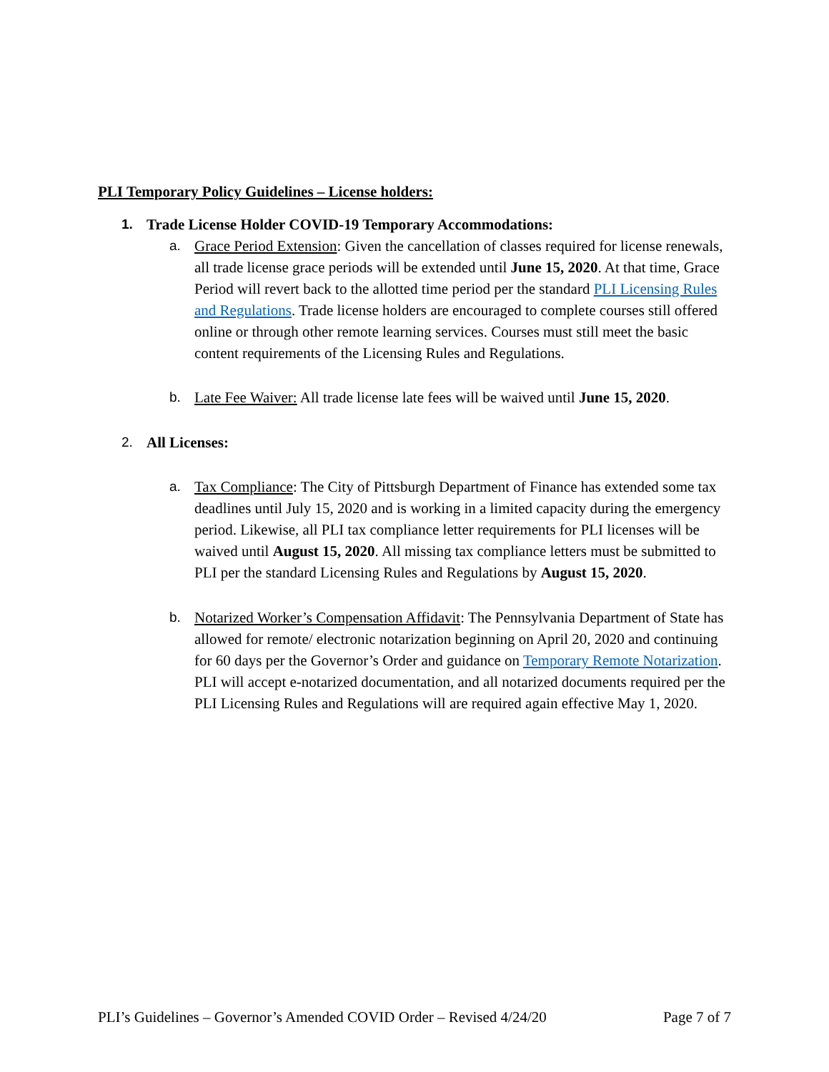PLI Temporary Policy Guidelines – License holders:
1. Trade License Holder COVID-19 Temporary Accommodations:
a. Grace Period Extension: Given the cancellation of classes required for license renewals, all trade license grace periods will be extended until June 15, 2020. At that time, Grace Period will revert back to the allotted time period per the standard PLI Licensing Rules and Regulations. Trade license holders are encouraged to complete courses still offered online or through other remote learning services. Courses must still meet the basic content requirements of the Licensing Rules and Regulations.
b. Late Fee Waiver: All trade license late fees will be waived until June 15, 2020.
2. All Licenses:
a. Tax Compliance: The City of Pittsburgh Department of Finance has extended some tax deadlines until July 15, 2020 and is working in a limited capacity during the emergency period. Likewise, all PLI tax compliance letter requirements for PLI licenses will be waived until August 15, 2020. All missing tax compliance letters must be submitted to PLI per the standard Licensing Rules and Regulations by August 15, 2020.
b. Notarized Worker’s Compensation Affidavit: The Pennsylvania Department of State has allowed for remote/ electronic notarization beginning on April 20, 2020 and continuing for 60 days per the Governor’s Order and guidance on Temporary Remote Notarization. PLI will accept e-notarized documentation, and all notarized documents required per the PLI Licensing Rules and Regulations will are required again effective May 1, 2020.
PLI’s Guidelines – Governor’s Amended COVID Order – Revised 4/24/20 Page 7 of 7